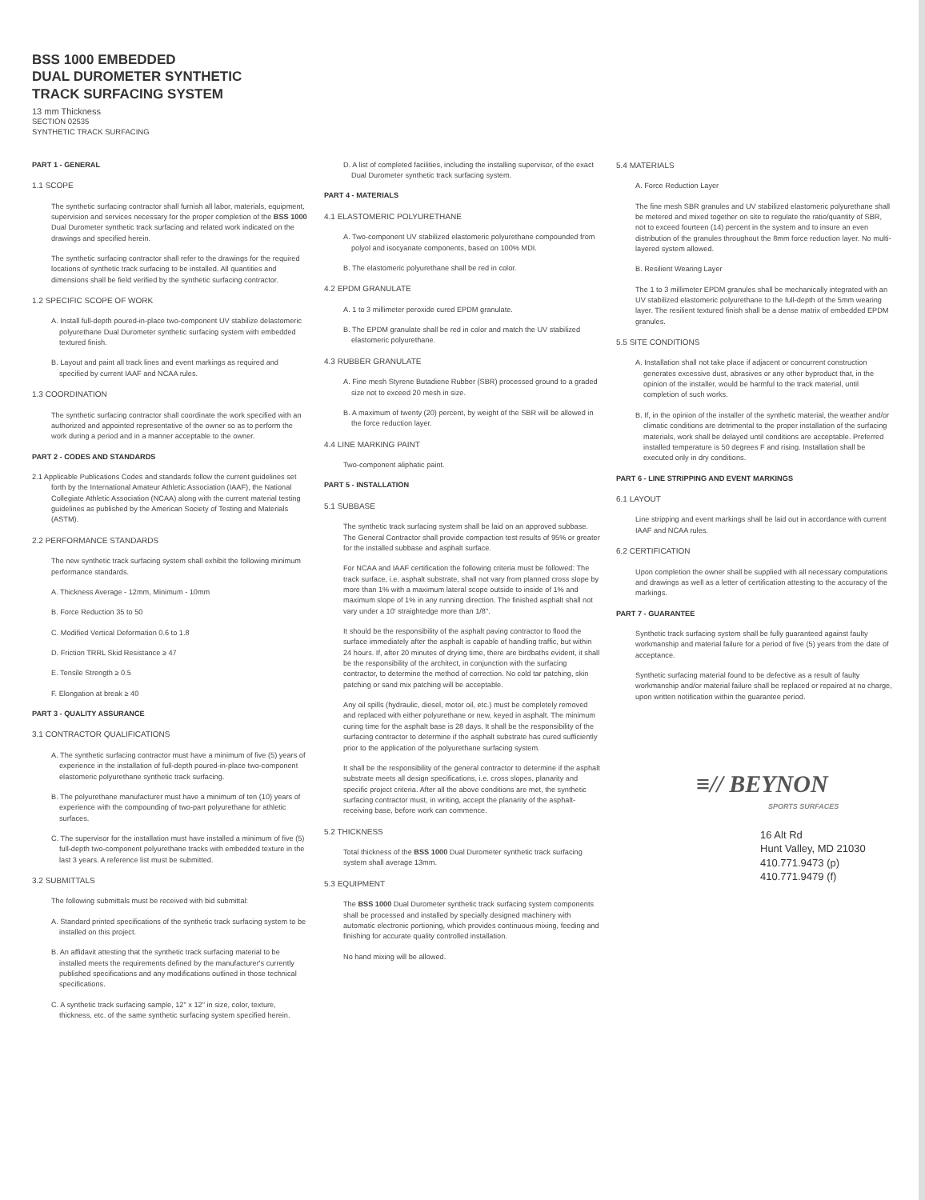BSS 1000 EMBEDDED
DUAL DUROMETER SYNTHETIC
TRACK SURFACING SYSTEM
13 mm Thickness
SECTION 02535
SYNTHETIC TRACK SURFACING
PART 1 - GENERAL
1.1 SCOPE
The synthetic surfacing contractor shall furnish all labor, materials, equipment, supervision and services necessary for the proper completion of the BSS 1000 Dual Durometer synthetic track surfacing and related work indicated on the drawings and specified herein.
The synthetic surfacing contractor shall refer to the drawings for the required locations of synthetic track surfacing to be installed. All quantities and dimensions shall be field verified by the synthetic surfacing contractor.
1.2 SPECIFIC SCOPE OF WORK
A. Install full-depth poured-in-place two-component UV stabilize delastomeric polyurethane Dual Durometer synthetic surfacing system with embedded textured finish.
B. Layout and paint all track lines and event markings as required and specified by current IAAF and NCAA rules.
1.3 COORDINATION
The synthetic surfacing contractor shall coordinate the work specified with an authorized and appointed representative of the owner so as to perform the work during a period and in a manner acceptable to the owner.
PART 2 - CODES AND STANDARDS
2.1 Applicable Publications Codes and standards follow the current guidelines set forth by the International Amateur Athletic Association (IAAF), the National Collegiate Athletic Association (NCAA) along with the current material testing guidelines as published by the American Society of Testing and Materials (ASTM).
2.2 PERFORMANCE STANDARDS
The new synthetic track surfacing system shall exhibit the following minimum performance standards.
A. Thickness Average - 12mm, Minimum - 10mm
B. Force Reduction 35 to 50
C. Modified Vertical Deformation 0.6 to 1.8
D. Friction TRRL Skid Resistance ≥ 47
E. Tensile Strength ≥ 0.5
F. Elongation at break ≥ 40
PART 3 - QUALITY ASSURANCE
3.1 CONTRACTOR QUALIFICATIONS
A. The synthetic surfacing contractor must have a minimum of five (5) years of experience in the installation of full-depth poured-in-place two-component elastomeric polyurethane synthetic track surfacing.
B. The polyurethane manufacturer must have a minimum of ten (10) years of experience with the compounding of two-part polyurethane for athletic surfaces.
C. The supervisor for the installation must have installed a minimum of five (5) full-depth two-component polyurethane tracks with embedded texture in the last 3 years. A reference list must be submitted.
3.2 SUBMITTALS
The following submittals must be received with bid submittal:
A. Standard printed specifications of the synthetic track surfacing system to be installed on this project.
B. An affidavit attesting that the synthetic track surfacing material to be installed meets the requirements defined by the manufacturer's currently published specifications and any modifications outlined in those technical specifications.
C. A synthetic track surfacing sample, 12" x 12" in size, color, texture, thickness, etc. of the same synthetic surfacing system specified herein.
D. A list of completed facilities, including the installing supervisor, of the exact Dual Durometer synthetic track surfacing system.
PART 4 - MATERIALS
4.1 ELASTOMERIC POLYURETHANE
A. Two-component UV stabilized elastomeric polyurethane compounded from polyol and isocyanate components, based on 100% MDI.
B. The elastomeric polyurethane shall be red in color.
4.2 EPDM GRANULATE
A. 1 to 3 millimeter peroxide cured EPDM granulate.
B. The EPDM granulate shall be red in color and match the UV stabilized elastomeric polyurethane.
4.3 RUBBER GRANULATE
A. Fine mesh Styrene Butadiene Rubber (SBR) processed ground to a graded size not to exceed 20 mesh in size.
B. A maximum of twenty (20) percent, by weight of the SBR will be allowed in the force reduction layer.
4.4 LINE MARKING PAINT
Two-component aliphatic paint.
PART 5 - INSTALLATION
5.1 SUBBASE
The synthetic track surfacing system shall be laid on an approved subbase. The General Contractor shall provide compaction test results of 95% or greater for the installed subbase and asphalt surface.
For NCAA and IAAF certification the following criteria must be followed: The track surface, i.e. asphalt substrate, shall not vary from planned cross slope by more than 1% with a maximum lateral scope outside to inside of 1% and maximum slope of 1% in any running direction. The finished asphalt shall not vary under a 10' straightedge more than 1/8".
It should be the responsibility of the asphalt paving contractor to flood the surface immediately after the asphalt is capable of handling traffic, but within 24 hours. If, after 20 minutes of drying time, there are birdbaths evident, it shall be the responsibility of the architect, in conjunction with the surfacing contractor, to determine the method of correction. No cold tar patching, skin patching or sand mix patching will be acceptable.
Any oil spills (hydraulic, diesel, motor oil, etc.) must be completely removed and replaced with either polyurethane or new, keyed in asphalt. The minimum curing time for the asphalt base is 28 days. It shall be the responsibility of the surfacing contractor to determine if the asphalt substrate has cured sufficiently prior to the application of the polyurethane surfacing system.
It shall be the responsibility of the general contractor to determine if the asphalt substrate meets all design specifications, i.e. cross slopes, planarity and specific project criteria. After all the above conditions are met, the synthetic surfacing contractor must, in writing, accept the planarity of the asphalt-receiving base, before work can commence.
5.2 THICKNESS
Total thickness of the BSS 1000 Dual Durometer synthetic track surfacing system shall average 13mm.
5.3 EQUIPMENT
The BSS 1000 Dual Durometer synthetic track surfacing system components shall be processed and installed by specially designed machinery with automatic electronic portioning, which provides continuous mixing, feeding and finishing for accurate quality controlled installation.
No hand mixing will be allowed.
5.4 MATERIALS
A. Force Reduction Layer
The fine mesh SBR granules and UV stabilized elastomeric polyurethane shall be metered and mixed together on site to regulate the ratio/quantity of SBR, not to exceed fourteen (14) percent in the system and to insure an even distribution of the granules throughout the 8mm force reduction layer. No multi-layered system allowed.
B. Resilient Wearing Layer
The 1 to 3 millimeter EPDM granules shall be mechanically integrated with an UV stabilized elastomeric polyurethane to the full-depth of the 5mm wearing layer. The resilient textured finish shall be a dense matrix of embedded EPDM granules.
5.5 SITE CONDITIONS
A. Installation shall not take place if adjacent or concurrent construction generates excessive dust, abrasives or any other byproduct that, in the opinion of the installer, would be harmful to the track material, until completion of such works.
B. If, in the opinion of the installer of the synthetic material, the weather and/or climatic conditions are detrimental to the proper installation of the surfacing materials, work shall be delayed until conditions are acceptable. Preferred installed temperature is 50 degrees F and rising. Installation shall be executed only in dry conditions.
PART 6 - LINE STRIPPING AND EVENT MARKINGS
6.1 LAYOUT
Line stripping and event markings shall be laid out in accordance with current IAAF and NCAA rules.
6.2 CERTIFICATION
Upon completion the owner shall be supplied with all necessary computations and drawings as well as a letter of certification attesting to the accuracy of the markings.
PART 7 - GUARANTEE
Synthetic track surfacing system shall be fully guaranteed against faulty workmanship and material failure for a period of five (5) years from the date of acceptance.
Synthetic surfacing material found to be defective as a result of faulty workmanship and/or material failure shall be replaced or repaired at no charge, upon written notification within the guarantee period.
≡// BEYNON
SPORTS SURFACES
16 Alt Rd
Hunt Valley, MD 21030
410.771.9473 (p)
410.771.9479 (f)